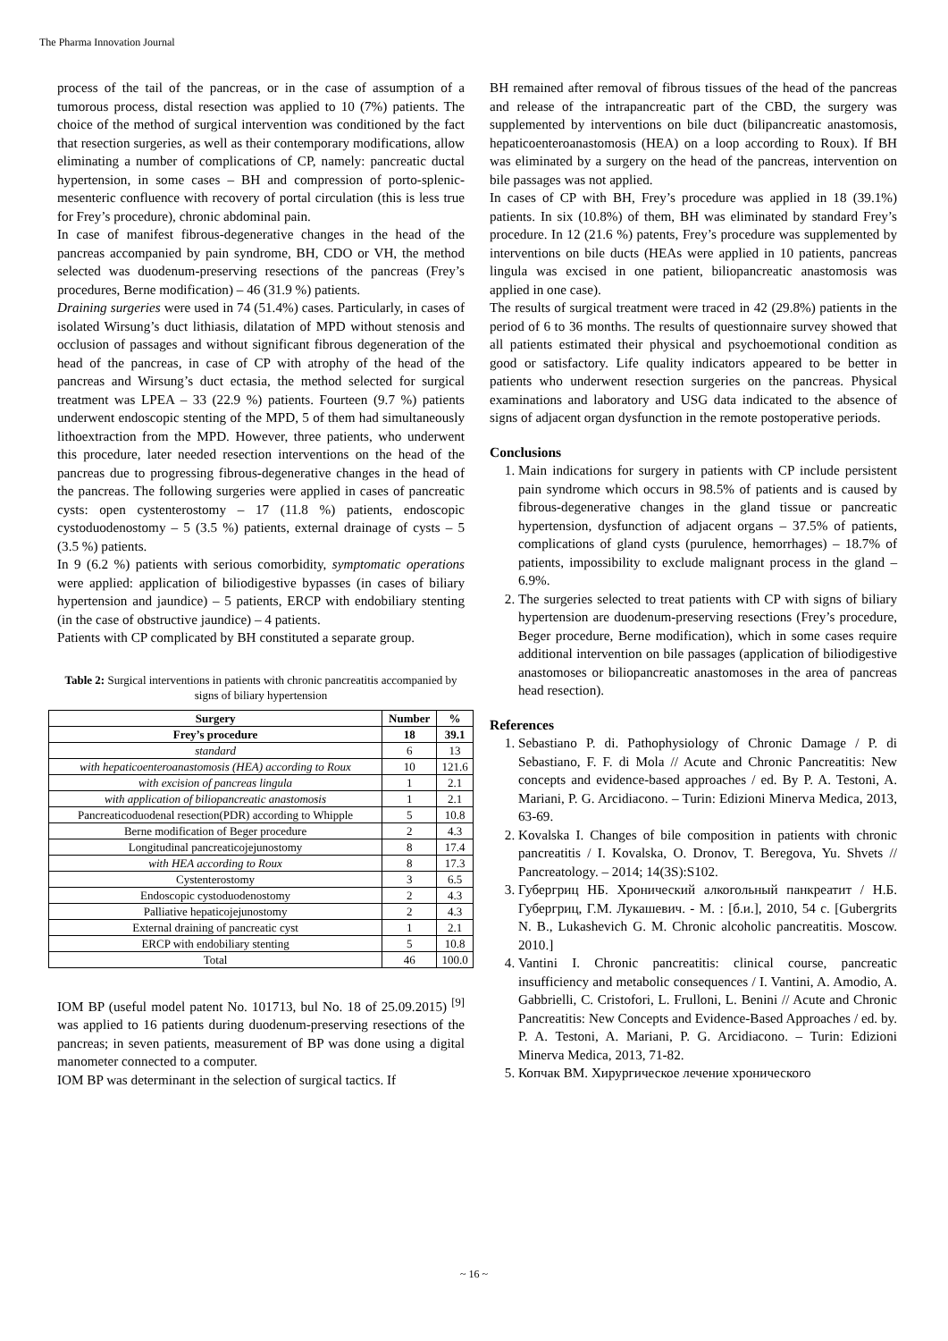The Pharma Innovation Journal
process of the tail of the pancreas, or in the case of assumption of a tumorous process, distal resection was applied to 10 (7%) patients. The choice of the method of surgical intervention was conditioned by the fact that resection surgeries, as well as their contemporary modifications, allow eliminating a number of complications of CP, namely: pancreatic ductal hypertension, in some cases – BH and compression of porto-splenic-mesenteric confluence with recovery of portal circulation (this is less true for Frey’s procedure), chronic abdominal pain.
In case of manifest fibrous-degenerative changes in the head of the pancreas accompanied by pain syndrome, BH, CDO or VH, the method selected was duodenum-preserving resections of the pancreas (Frey’s procedures, Berne modification) – 46 (31.9 %) patients.
Draining surgeries were used in 74 (51.4%) cases. Particularly, in cases of isolated Wirsung’s duct lithiasis, dilatation of MPD without stenosis and occlusion of passages and without significant fibrous degeneration of the head of the pancreas, in case of CP with atrophy of the head of the pancreas and Wirsung’s duct ectasia, the method selected for surgical treatment was LPEA – 33 (22.9 %) patients. Fourteen (9.7 %) patients underwent endoscopic stenting of the MPD, 5 of them had simultaneously lithoextraction from the MPD. However, three patients, who underwent this procedure, later needed resection interventions on the head of the pancreas due to progressing fibrous-degenerative changes in the head of the pancreas. The following surgeries were applied in cases of pancreatic cysts: open cystenterostomy – 17 (11.8 %) patients, endoscopic cystoduodenostomy – 5 (3.5 %) patients, external drainage of cysts – 5 (3.5 %) patients.
In 9 (6.2 %) patients with serious comorbidity, symptomatic operations were applied: application of biliodigestive bypasses (in cases of biliary hypertension and jaundice) – 5 patients, ERCP with endobiliary stenting (in the case of obstructive jaundice) – 4 patients.
Patients with CP complicated by BH constituted a separate group.
Table 2: Surgical interventions in patients with chronic pancreatitis accompanied by signs of biliary hypertension
| Surgery | Number | % |
| --- | --- | --- |
| Frey’s procedure | 18 | 39.1 |
| standard | 6 | 13 |
| with hepaticoenteroanastomosis (HEA) according to Roux | 10 | 121.6 |
| with excision of pancreas lingula | 1 | 2.1 |
| with application of biliopancreatic anastomosis | 1 | 2.1 |
| Pancreaticoduodenal resection(PDR) according to Whipple | 5 | 10.8 |
| Berne modification of Beger procedure | 2 | 4.3 |
| Longitudinal pancreaticojejunostomy | 8 | 17.4 |
| with HEA according to Roux | 8 | 17.3 |
| Cystenterostomy | 3 | 6.5 |
| Endoscopic cystoduodenostomy | 2 | 4.3 |
| Palliative hepaticojejunostomy | 2 | 4.3 |
| External draining of pancreatic cyst | 1 | 2.1 |
| ERCP with endobiliary stenting | 5 | 10.8 |
| Total | 46 | 100.0 |
IOM BP (useful model patent No. 101713, bul No. 18 of 25.09.2015) <sup>[9]</sup> was applied to 16 patients during duodenum-preserving resections of the pancreas; in seven patients, measurement of BP was done using a digital manometer connected to a computer.
IOM BP was determinant in the selection of surgical tactics. If
BH remained after removal of fibrous tissues of the head of the pancreas and release of the intrapancreatic part of the CBD, the surgery was supplemented by interventions on bile duct (bilipancreatic anastomosis, hepaticoenteroanastomosis (HEA) on a loop according to Roux). If BH was eliminated by a surgery on the head of the pancreas, intervention on bile passages was not applied.
In cases of CP with BH, Frey’s procedure was applied in 18 (39.1%) patients. In six (10.8%) of them, BH was eliminated by standard Frey’s procedure. In 12 (21.6 %) patents, Frey’s procedure was supplemented by interventions on bile ducts (HEAs were applied in 10 patients, pancreas lingula was excised in one patient, biliopancreatic anastomosis was applied in one case).
The results of surgical treatment were traced in 42 (29.8%) patients in the period of 6 to 36 months. The results of questionnaire survey showed that all patients estimated their physical and psychoemotional condition as good or satisfactory. Life quality indicators appeared to be better in patients who underwent resection surgeries on the pancreas. Physical examinations and laboratory and USG data indicated to the absence of signs of adjacent organ dysfunction in the remote postoperative periods.
Conclusions
1. Main indications for surgery in patients with CP include persistent pain syndrome which occurs in 98.5% of patients and is caused by fibrous-degenerative changes in the gland tissue or pancreatic hypertension, dysfunction of adjacent organs – 37.5% of patients, complications of gland cysts (purulence, hemorrhages) – 18.7% of patients, impossibility to exclude malignant process in the gland – 6.9%.
2. The surgeries selected to treat patients with CP with signs of biliary hypertension are duodenum-preserving resections (Frey’s procedure, Beger procedure, Berne modification), which in some cases require additional intervention on bile passages (application of biliodigestive anastomoses or biliopancreatic anastomoses in the area of pancreas head resection).
References
1. Sebastiano P. di. Pathophysiology of Chronic Damage / P. di Sebastiano, F. F. di Mola // Acute and Chronic Pancreatitis: New concepts and evidence-based approaches / ed. By P. A. Testoni, A. Mariani, P. G. Arcidiacono. – Turin: Edizioni Minerva Medica, 2013, 63-69.
2. Kovalska I. Changes of bile composition in patients with chronic pancreatitis / I. Kovalska, O. Dronov, T. Beregova, Yu. Shvets // Pancreatology. – 2014; 14(3S):S102.
3. Губергриц НБ. Хронический алкогольный панкреатит / Н.Б. Губергриц, Г.М. Лукашевич. - М. : [б.и.], 2010, 54 с. [Gubergrits N. B., Lukashevich G. M. Chronic alcoholic pancreatitis. Moscow. 2010.]
4. Vantini I. Chronic pancreatitis: clinical course, pancreatic insufficiency and metabolic consequences / I. Vantini, A. Amodio, A. Gabbrielli, C. Cristofori, L. Frulloni, L. Benini // Acute and Chronic Pancreatitis: New Concepts and Evidence-Based Approaches / ed. by. P. A. Testoni, A. Mariani, P. G. Arcidiacono. – Turin: Edizioni Minerva Medica, 2013, 71-82.
5. Копчак ВМ. Хирургическое лечение хронического
~ 16 ~